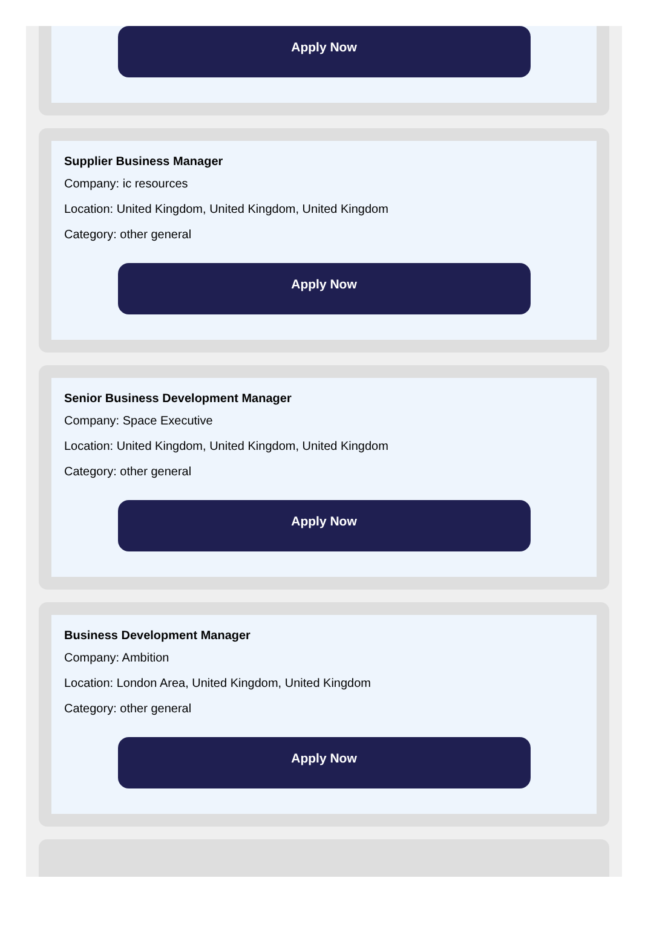Apply Now
Supplier Business Manager
Company: ic resources
Location: United Kingdom, United Kingdom, United Kingdom
Category: other general
Apply Now
Senior Business Development Manager
Company: Space Executive
Location: United Kingdom, United Kingdom, United Kingdom
Category: other general
Apply Now
Business Development Manager
Company: Ambition
Location: London Area, United Kingdom, United Kingdom
Category: other general
Apply Now